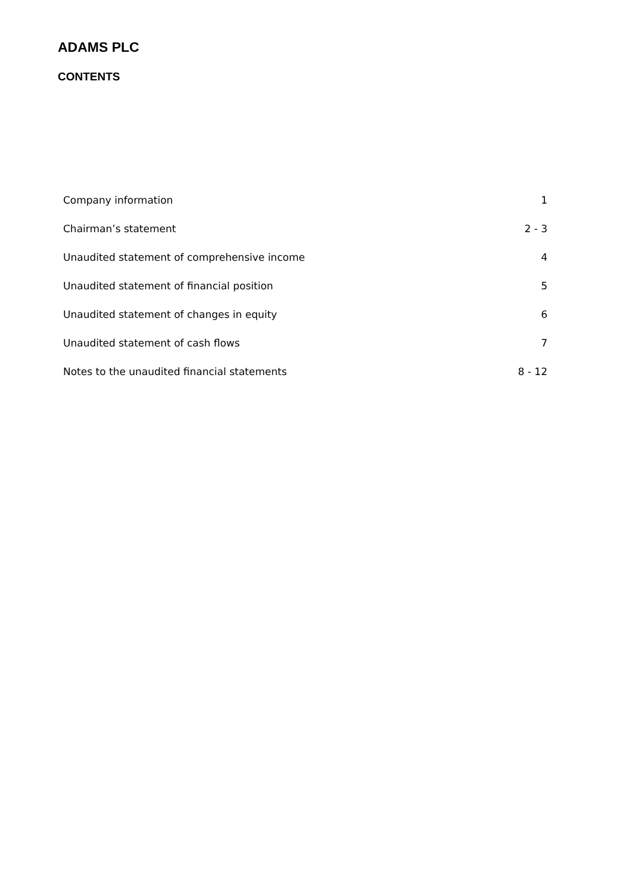ADAMS PLC
CONTENTS
| Company information | 1 |
| Chairman’s statement | 2 - 3 |
| Unaudited statement of comprehensive income | 4 |
| Unaudited statement of financial position | 5 |
| Unaudited statement of changes in equity | 6 |
| Unaudited statement of cash flows | 7 |
| Notes to the unaudited financial statements | 8 - 12 |